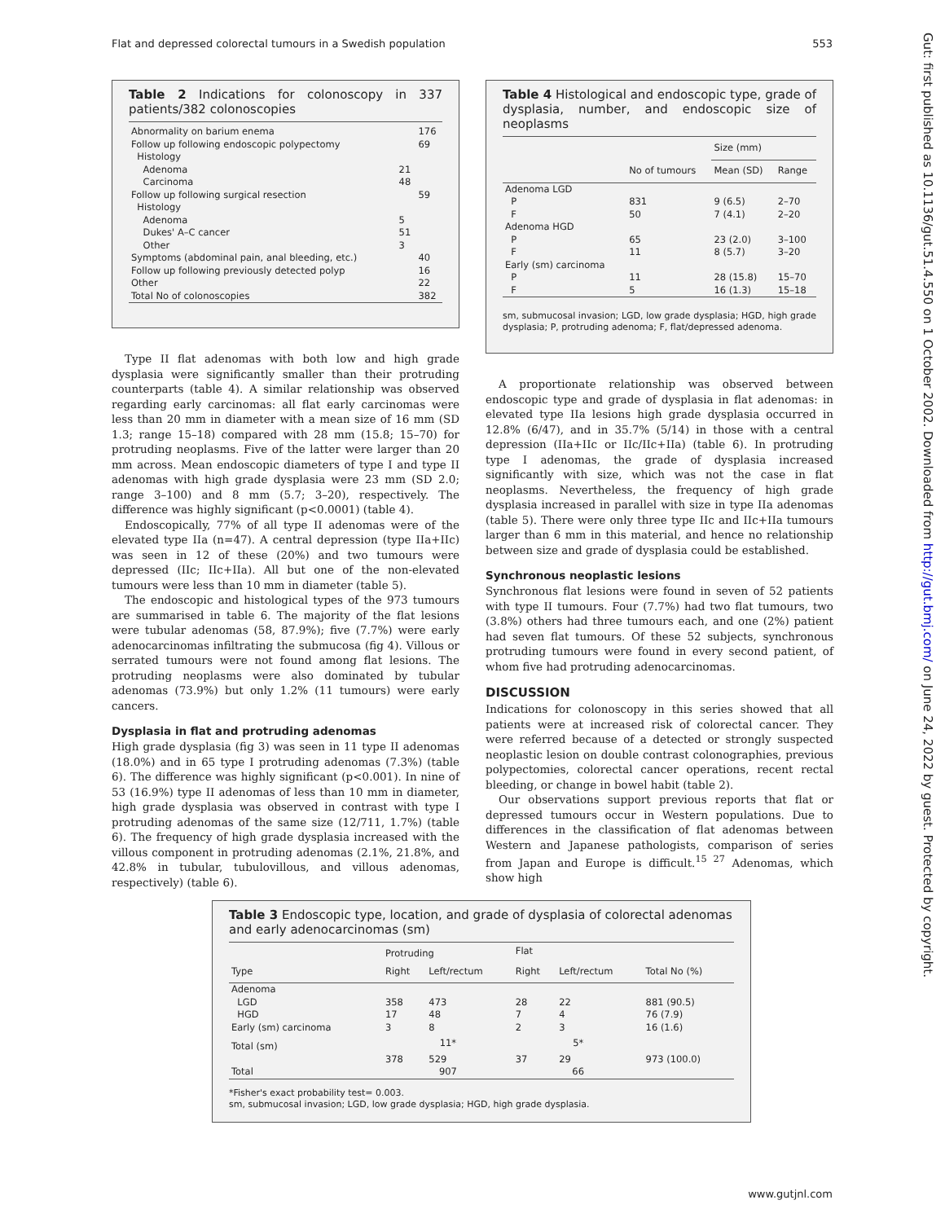Flat and depressed colorectal tumours in a Swedish population 553
Gut: first published as 10.1136/gut.51.4.550 on 1 October 2002. Downloaded from http://gut.bmj.com/ on June 24, 2022 by guest. Protected by copyright.
Table 2 Indications for colonoscopy in 337 patients/382 colonoscopies
| Abnormality on barium enema | | 176 |
| Follow up following endoscopic polypectomy | | 69 |
| Histology | | |
| Adenoma | 21 | |
| Carcinoma | 48 | |
| Follow up following surgical resection | | 59 |
| Histology | | |
| Adenoma | 5 | |
| Dukes' A–C cancer | 51 | |
| Other | 3 | |
| Symptoms (abdominal pain, anal bleeding, etc.) | | 40 |
| Follow up following previously detected polyp | | 16 |
| Other | | 22 |
| Total No of colonoscopies | | 382 |
Type II flat adenomas with both low and high grade dysplasia were significantly smaller than their protruding counterparts (table 4). A similar relationship was observed regarding early carcinomas: all flat early carcinomas were less than 20 mm in diameter with a mean size of 16 mm (SD 1.3; range 15–18) compared with 28 mm (15.8; 15–70) for protruding neoplasms. Five of the latter were larger than 20 mm across. Mean endoscopic diameters of type I and type II adenomas with high grade dysplasia were 23 mm (SD 2.0; range 3–100) and 8 mm (5.7; 3–20), respectively. The difference was highly significant (p<0.0001) (table 4).
Endoscopically, 77% of all type II adenomas were of the elevated type IIa (n=47). A central depression (type IIa+IIc) was seen in 12 of these (20%) and two tumours were depressed (IIc; IIc+IIa). All but one of the non-elevated tumours were less than 10 mm in diameter (table 5).
The endoscopic and histological types of the 973 tumours are summarised in table 6. The majority of the flat lesions were tubular adenomas (58, 87.9%); five (7.7%) were early adenocarcinomas infiltrating the submucosa (fig 4). Villous or serrated tumours were not found among flat lesions. The protruding neoplasms were also dominated by tubular adenomas (73.9%) but only 1.2% (11 tumours) were early cancers.
Dysplasia in flat and protruding adenomas
High grade dysplasia (fig 3) was seen in 11 type II adenomas (18.0%) and in 65 type I protruding adenomas (7.3%) (table 6). The difference was highly significant (p<0.001). In nine of 53 (16.9%) type II adenomas of less than 10 mm in diameter, high grade dysplasia was observed in contrast with type I protruding adenomas of the same size (12/711, 1.7%) (table 6). The frequency of high grade dysplasia increased with the villous component in protruding adenomas (2.1%, 21.8%, and 42.8% in tubular, tubulovillous, and villous adenomas, respectively) (table 6).
Table 4 Histological and endoscopic type, grade of dysplasia, number, and endoscopic size of neoplasms
| | | Size (mm) | |
| --- | --- | --- | --- |
| | No of tumours | Mean (SD) | Range |
| Adenoma LGD | | | |
| P | 831 | 9 (6.5) | 2–70 |
| F | 50 | 7 (4.1) | 2–20 |
| Adenoma HGD | | | |
| P | 65 | 23 (2.0) | 3–100 |
| F | 11 | 8 (5.7) | 3–20 |
| Early (sm) carcinoma | | | |
| P | 11 | 28 (15.8) | 15–70 |
| F | 5 | 16 (1.3) | 15–18 |
sm, submucosal invasion; LGD, low grade dysplasia; HGD, high grade dysplasia; P, protruding adenoma; F, flat/depressed adenoma.
A proportionate relationship was observed between endoscopic type and grade of dysplasia in flat adenomas: in elevated type IIa lesions high grade dysplasia occurred in 12.8% (6/47), and in 35.7% (5/14) in those with a central depression (IIa+IIc or IIc/IIc+IIa) (table 6). In protruding type I adenomas, the grade of dysplasia increased significantly with size, which was not the case in flat neoplasms. Nevertheless, the frequency of high grade dysplasia increased in parallel with size in type IIa adenomas (table 5). There were only three type IIc and IIc+IIa tumours larger than 6 mm in this material, and hence no relationship between size and grade of dysplasia could be established.
Synchronous neoplastic lesions
Synchronous flat lesions were found in seven of 52 patients with type II tumours. Four (7.7%) had two flat tumours, two (3.8%) others had three tumours each, and one (2%) patient had seven flat tumours. Of these 52 subjects, synchronous protruding tumours were found in every second patient, of whom five had protruding adenocarcinomas.
DISCUSSION
Indications for colonoscopy in this series showed that all patients were at increased risk of colorectal cancer. They were referred because of a detected or strongly suspected neoplastic lesion on double contrast colonographies, previous polypectomies, colorectal cancer operations, recent rectal bleeding, or change in bowel habit (table 2).
Our observations support previous reports that flat or depressed tumours occur in Western populations. Due to differences in the classification of flat adenomas between Western and Japanese pathologists, comparison of series from Japan and Europe is difficult.<sup>15 27</sup> Adenomas, which show high
Table 3 Endoscopic type, location, and grade of dysplasia of colorectal adenomas and early adenocarcinomas (sm)
| | Protruding | | Flat | | |
| --- | --- | --- | --- | --- | --- |
| Type | Right | Left/rectum | Right | Left/rectum | Total No (%) |
| Adenoma | | | | | |
| LGD | 358 | 473 | 28 | 22 | 881 (90.5) |
| HGD | 17 | 48 | 7 | 4 | 76 (7.9) |
| Early (sm) carcinoma | 3 | 8 | 2 | 3 | 16 (1.6) |
| Total (sm) | 11* | | 5* | | |
| | 378 | 529 | 37 | 29 | 973 (100.0) |
| Total | 907 | | 66 | | |
*Fisher's exact probability test= 0.003.
sm, submucosal invasion; LGD, low grade dysplasia; HGD, high grade dysplasia.
www.gutjnl.com